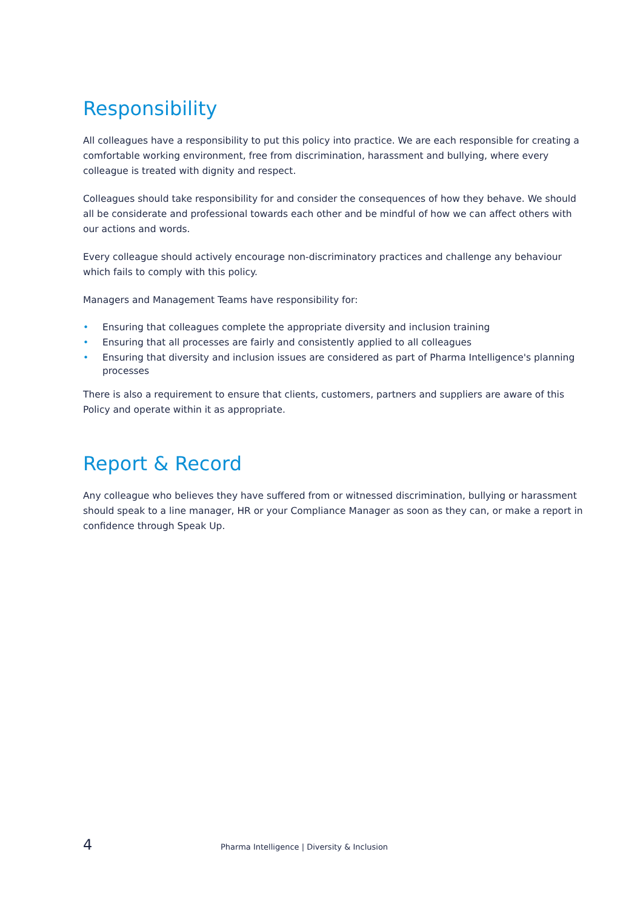Responsibility
All colleagues have a responsibility to put this policy into practice. We are each responsible for creating a comfortable working environment, free from discrimination, harassment and bullying, where every colleague is treated with dignity and respect.
Colleagues should take responsibility for and consider the consequences of how they behave. We should all be considerate and professional towards each other and be mindful of how we can affect others with our actions and words.
Every colleague should actively encourage non-discriminatory practices and challenge any behaviour which fails to comply with this policy.
Managers and Management Teams have responsibility for:
• Ensuring that colleagues complete the appropriate diversity and inclusion training
• Ensuring that all processes are fairly and consistently applied to all colleagues
• Ensuring that diversity and inclusion issues are considered as part of Pharma Intelligence's planning processes
There is also a requirement to ensure that clients, customers, partners and suppliers are aware of this Policy and operate within it as appropriate.
Report & Record
Any colleague who believes they have suffered from or witnessed discrimination, bullying or harassment should speak to a line manager, HR or your Compliance Manager as soon as they can, or make a report in confidence through Speak Up.
4 Pharma Intelligence | Diversity & Inclusion